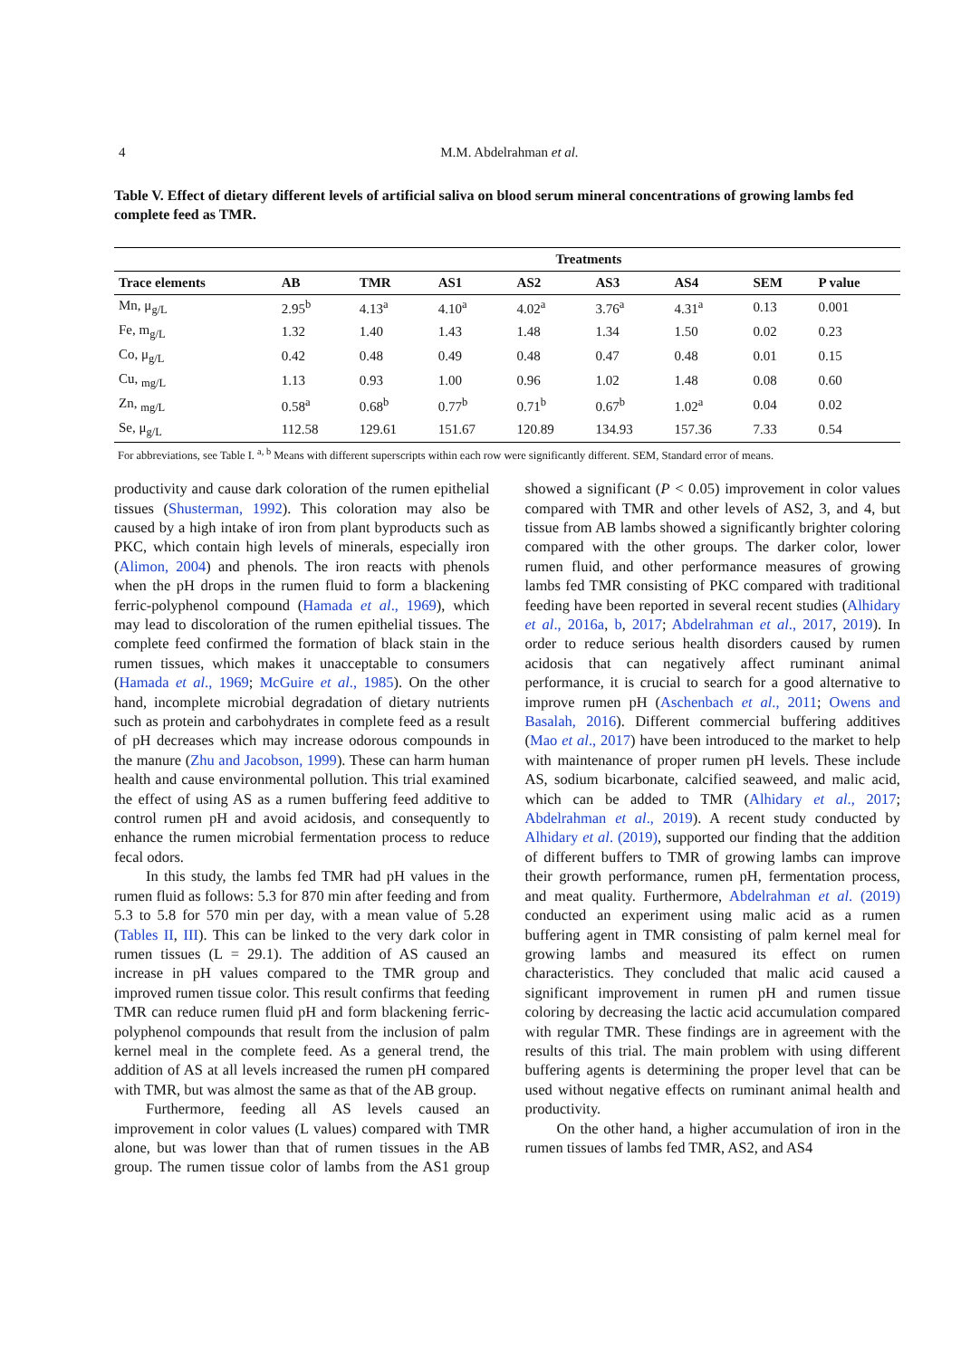4 M.M. Abdelrahman et al.
Table V. Effect of dietary different levels of artificial saliva on blood serum mineral concentrations of growing lambs fed complete feed as TMR.
| | Treatments | | | | | | | |
| --- | --- | --- | --- | --- | --- | --- | --- | --- |
| Trace elements | AB | TMR | AS1 | AS2 | AS3 | AS4 | SEM | P value |
| Mn, μ<sub>g/L</sub> | 2.95<sup>b</sup> | 4.13<sup>a</sup> | 4.10<sup>a</sup> | 4.02<sup>a</sup> | 3.76<sup>a</sup> | 4.31<sup>a</sup> | 0.13 | 0.001 |
| Fe, m<sub>g/L</sub> | 1.32 | 1.40 | 1.43 | 1.48 | 1.34 | 1.50 | 0.02 | 0.23 |
| Co, μ<sub>g/L</sub> | 0.42 | 0.48 | 0.49 | 0.48 | 0.47 | 0.48 | 0.01 | 0.15 |
| Cu, <sub>mg/L</sub> | 1.13 | 0.93 | 1.00 | 0.96 | 1.02 | 1.48 | 0.08 | 0.60 |
| Zn, <sub>mg/L</sub> | 0.58<sup>a</sup> | 0.68<sup>b</sup> | 0.77<sup>b</sup> | 0.71<sup>b</sup> | 0.67<sup>b</sup> | 1.02<sup>a</sup> | 0.04 | 0.02 |
| Se, μ<sub>g/L</sub> | 112.58 | 129.61 | 151.67 | 120.89 | 134.93 | 157.36 | 7.33 | 0.54 |
For abbreviations, see Table I. <sup>a, b</sup> Means with different superscripts within each row were significantly different. SEM, Standard error of means.
productivity and cause dark coloration of the rumen epithelial tissues (Shusterman, 1992). This coloration may also be caused by a high intake of iron from plant byproducts such as PKC, which contain high levels of minerals, especially iron (Alimon, 2004) and phenols. The iron reacts with phenols when the pH drops in the rumen fluid to form a blackening ferric-polyphenol compound (Hamada et al., 1969), which may lead to discoloration of the rumen epithelial tissues. The complete feed confirmed the formation of black stain in the rumen tissues, which makes it unacceptable to consumers (Hamada et al., 1969; McGuire et al., 1985). On the other hand, incomplete microbial degradation of dietary nutrients such as protein and carbohydrates in complete feed as a result of pH decreases which may increase odorous compounds in the manure (Zhu and Jacobson, 1999). These can harm human health and cause environmental pollution. This trial examined the effect of using AS as a rumen buffering feed additive to control rumen pH and avoid acidosis, and consequently to enhance the rumen microbial fermentation process to reduce fecal odors.
In this study, the lambs fed TMR had pH values in the rumen fluid as follows: 5.3 for 870 min after feeding and from 5.3 to 5.8 for 570 min per day, with a mean value of 5.28 (Tables II, III). This can be linked to the very dark color in rumen tissues (L = 29.1). The addition of AS caused an increase in pH values compared to the TMR group and improved rumen tissue color. This result confirms that feeding TMR can reduce rumen fluid pH and form blackening ferric-polyphenol compounds that result from the inclusion of palm kernel meal in the complete feed. As a general trend, the addition of AS at all levels increased the rumen pH compared with TMR, but was almost the same as that of the AB group.
Furthermore, feeding all AS levels caused an improvement in color values (L values) compared with TMR alone, but was lower than that of rumen tissues in the AB group. The rumen tissue color of lambs from the AS1 group showed a significant (P < 0.05) improvement in color values compared with TMR and other levels of AS2, 3, and 4, but tissue from AB lambs showed a significantly brighter coloring compared with the other groups. The darker color, lower rumen fluid, and other performance measures of growing lambs fed TMR consisting of PKC compared with traditional feeding have been reported in several recent studies (Alhidary et al., 2016a, b, 2017; Abdelrahman et al., 2017, 2019). In order to reduce serious health disorders caused by rumen acidosis that can negatively affect ruminant animal performance, it is crucial to search for a good alternative to improve rumen pH (Aschenbach et al., 2011; Owens and Basalah, 2016). Different commercial buffering additives (Mao et al., 2017) have been introduced to the market to help with maintenance of proper rumen pH levels. These include AS, sodium bicarbonate, calcified seaweed, and malic acid, which can be added to TMR (Alhidary et al., 2017; Abdelrahman et al., 2019). A recent study conducted by Alhidary et al. (2019), supported our finding that the addition of different buffers to TMR of growing lambs can improve their growth performance, rumen pH, fermentation process, and meat quality. Furthermore, Abdelrahman et al. (2019) conducted an experiment using malic acid as a rumen buffering agent in TMR consisting of palm kernel meal for growing lambs and measured its effect on rumen characteristics. They concluded that malic acid caused a significant improvement in rumen pH and rumen tissue coloring by decreasing the lactic acid accumulation compared with regular TMR. These findings are in agreement with the results of this trial. The main problem with using different buffering agents is determining the proper level that can be used without negative effects on ruminant animal health and productivity.
On the other hand, a higher accumulation of iron in the rumen tissues of lambs fed TMR, AS2, and AS4